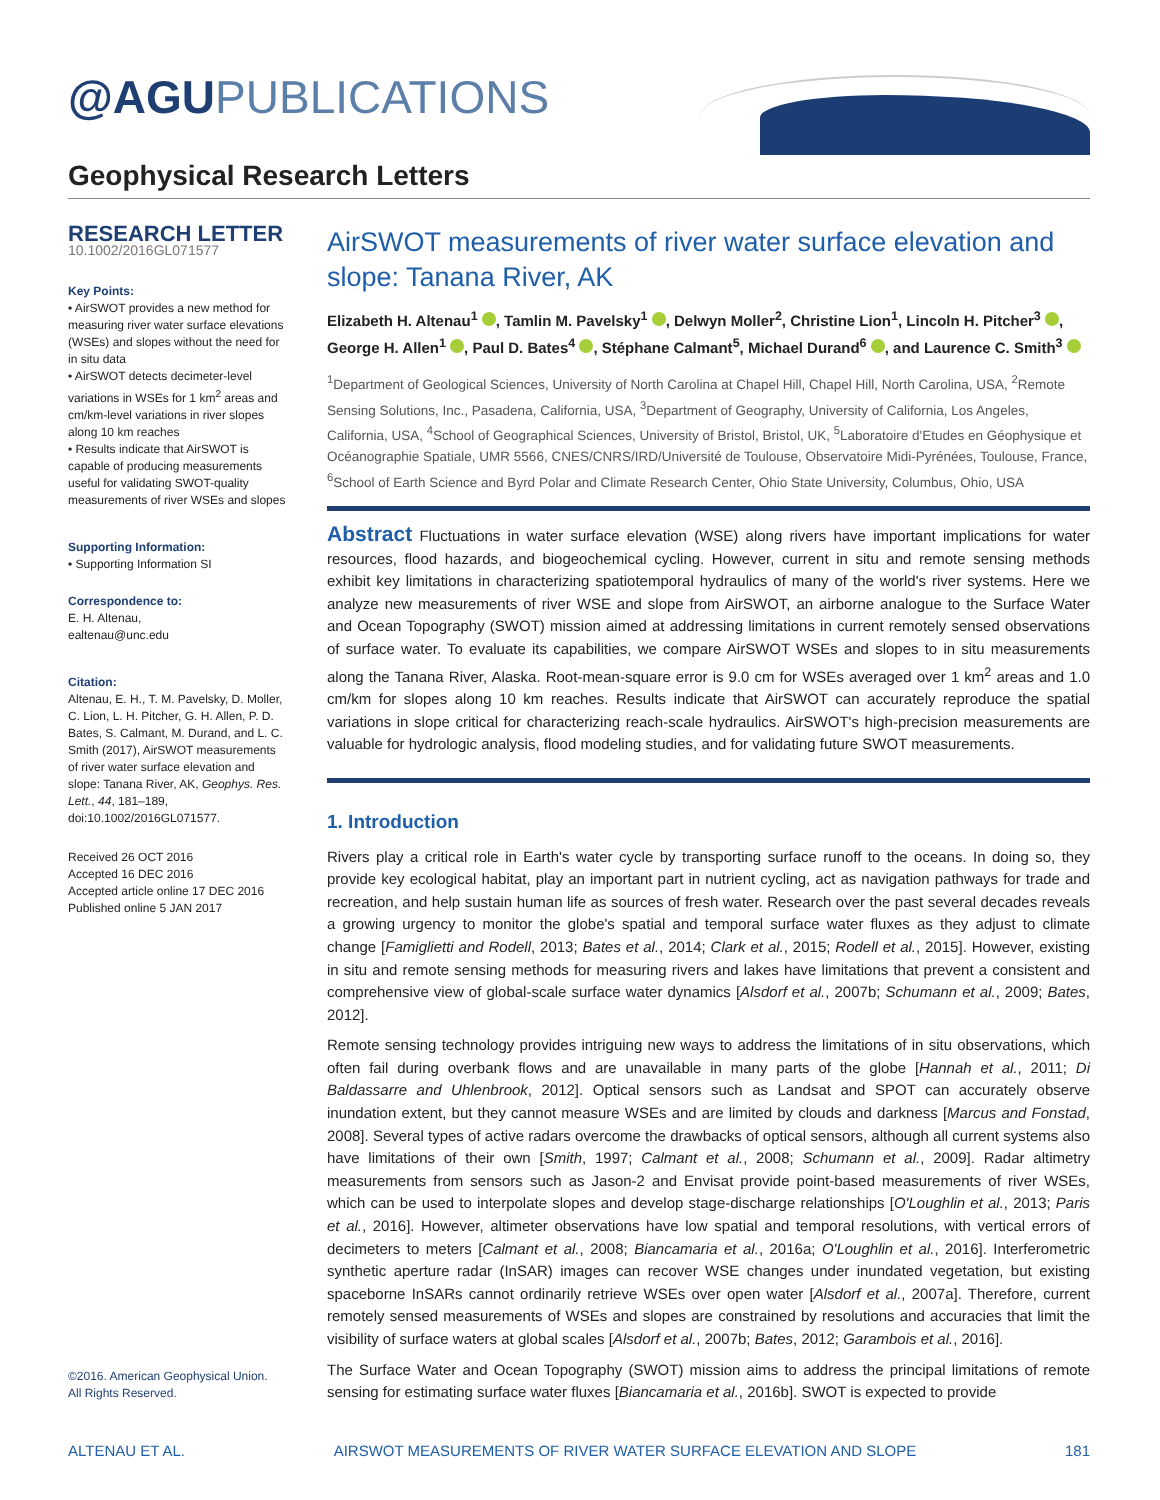@AGUPUBLICATIONS
Geophysical Research Letters
RESEARCH LETTER
10.1002/2016GL071577
Key Points:
• AirSWOT provides a new method for measuring river water surface elevations (WSEs) and slopes without the need for in situ data
• AirSWOT detects decimeter-level variations in WSEs for 1 km<sup>2</sup> areas and cm/km-level variations in river slopes along 10 km reaches
• Results indicate that AirSWOT is capable of producing measurements useful for validating SWOT-quality measurements of river WSEs and slopes
Supporting Information:
• Supporting Information SI
Correspondence to:
E. H. Altenau,
ealtenau@unc.edu
Citation:
Altenau, E. H., T. M. Pavelsky, D. Moller, C. Lion, L. H. Pitcher, G. H. Allen, P. D. Bates, S. Calmant, M. Durand, and L. C. Smith (2017), AirSWOT measurements of river water surface elevation and slope: Tanana River, AK, Geophys. Res. Lett., 44, 181–189, doi:10.1002/2016GL071577.
Received 26 OCT 2016
Accepted 16 DEC 2016
Accepted article online 17 DEC 2016
Published online 5 JAN 2017
AirSWOT measurements of river water surface elevation and slope: Tanana River, AK
Elizabeth H. Altenau<sup>1</sup> , Tamlin M. Pavelsky<sup>1</sup> , Delwyn Moller<sup>2</sup>, Christine Lion<sup>1</sup>, Lincoln H. Pitcher<sup>3</sup> , George H. Allen<sup>1</sup> , Paul D. Bates<sup>4</sup> , Stéphane Calmant<sup>5</sup>, Michael Durand<sup>6</sup> , and Laurence C. Smith<sup>3</sup>
<sup>1</sup> Department of Geological Sciences, University of North Carolina at Chapel Hill, Chapel Hill, North Carolina, USA, <sup>2</sup>Remote Sensing Solutions, Inc., Pasadena, California, USA, <sup>3</sup>Department of Geography, University of California, Los Angeles, California, USA, <sup>4</sup>School of Geographical Sciences, University of Bristol, Bristol, UK, <sup>5</sup>Laboratoire d'Etudes en Géophysique et Océanographie Spatiale, UMR 5566, CNES/CNRS/IRD/Université de Toulouse, Observatoire Midi-Pyrénées, Toulouse, France, <sup>6</sup>School of Earth Science and Byrd Polar and Climate Research Center, Ohio State University, Columbus, Ohio, USA
Abstract Fluctuations in water surface elevation (WSE) along rivers have important implications for water resources, flood hazards, and biogeochemical cycling. However, current in situ and remote sensing methods exhibit key limitations in characterizing spatiotemporal hydraulics of many of the world's river systems. Here we analyze new measurements of river WSE and slope from AirSWOT, an airborne analogue to the Surface Water and Ocean Topography (SWOT) mission aimed at addressing limitations in current remotely sensed observations of surface water. To evaluate its capabilities, we compare AirSWOT WSEs and slopes to in situ measurements along the Tanana River, Alaska. Root-mean-square error is 9.0 cm for WSEs averaged over 1 km<sup>2</sup> areas and 1.0 cm/km for slopes along 10 km reaches. Results indicate that AirSWOT can accurately reproduce the spatial variations in slope critical for characterizing reach-scale hydraulics. AirSWOT's high-precision measurements are valuable for hydrologic analysis, flood modeling studies, and for validating future SWOT measurements.
1. Introduction
Rivers play a critical role in Earth's water cycle by transporting surface runoff to the oceans. In doing so, they provide key ecological habitat, play an important part in nutrient cycling, act as navigation pathways for trade and recreation, and help sustain human life as sources of fresh water. Research over the past several decades reveals a growing urgency to monitor the globe's spatial and temporal surface water fluxes as they adjust to climate change [Famiglietti and Rodell, 2013; Bates et al., 2014; Clark et al., 2015; Rodell et al., 2015]. However, existing in situ and remote sensing methods for measuring rivers and lakes have limitations that prevent a consistent and comprehensive view of global-scale surface water dynamics [Alsdorf et al., 2007b; Schumann et al., 2009; Bates, 2012].
Remote sensing technology provides intriguing new ways to address the limitations of in situ observations, which often fail during overbank flows and are unavailable in many parts of the globe [Hannah et al., 2011; Di Baldassarre and Uhlenbrook, 2012]. Optical sensors such as Landsat and SPOT can accurately observe inundation extent, but they cannot measure WSEs and are limited by clouds and darkness [Marcus and Fonstad, 2008]. Several types of active radars overcome the drawbacks of optical sensors, although all current systems also have limitations of their own [Smith, 1997; Calmant et al., 2008; Schumann et al., 2009]. Radar altimetry measurements from sensors such as Jason-2 and Envisat provide point-based measurements of river WSEs, which can be used to interpolate slopes and develop stage-discharge relationships [O'Loughlin et al., 2013; Paris et al., 2016]. However, altimeter observations have low spatial and temporal resolutions, with vertical errors of decimeters to meters [Calmant et al., 2008; Biancamaria et al., 2016a; O'Loughlin et al., 2016]. Interferometric synthetic aperture radar (InSAR) images can recover WSE changes under inundated vegetation, but existing spaceborne InSARs cannot ordinarily retrieve WSEs over open water [Alsdorf et al., 2007a]. Therefore, current remotely sensed measurements of WSEs and slopes are constrained by resolutions and accuracies that limit the visibility of surface waters at global scales [Alsdorf et al., 2007b; Bates, 2012; Garambois et al., 2016].
The Surface Water and Ocean Topography (SWOT) mission aims to address the principal limitations of remote sensing for estimating surface water fluxes [Biancamaria et al., 2016b]. SWOT is expected to provide
©2016. American Geophysical Union.
All Rights Reserved.
ALTENAU ET AL. AIRSWOT MEASUREMENTS OF RIVER WATER SURFACE ELEVATION AND SLOPE 181